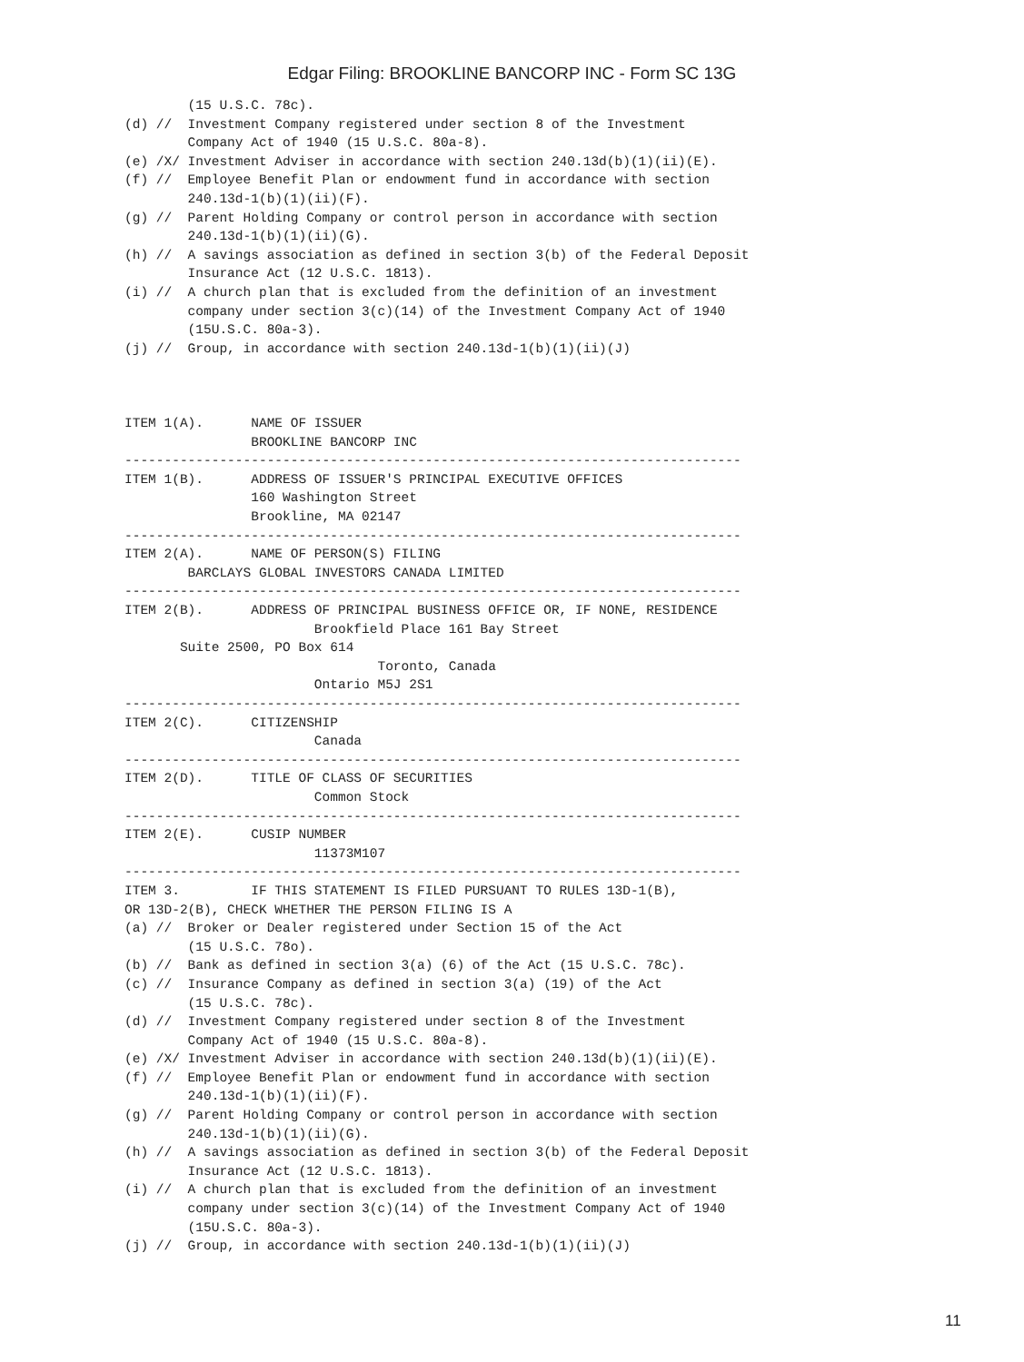Edgar Filing: BROOKLINE BANCORP INC - Form SC 13G
        (15 U.S.C. 78c).
(d) //  Investment Company registered under section 8 of the Investment
        Company Act of 1940 (15 U.S.C. 80a-8).
(e) /X/ Investment Adviser in accordance with section 240.13d(b)(1)(ii)(E).
(f) //  Employee Benefit Plan or endowment fund in accordance with section
        240.13d-1(b)(1)(ii)(F).
(g) //  Parent Holding Company or control person in accordance with section
        240.13d-1(b)(1)(ii)(G).
(h) //  A savings association as defined in section 3(b) of the Federal Deposit
        Insurance Act (12 U.S.C. 1813).
(i) //  A church plan that is excluded from the definition of an investment
        company under section 3(c)(14) of the Investment Company Act of 1940
        (15U.S.C. 80a-3).
(j) //  Group, in accordance with section 240.13d-1(b)(1)(ii)(J)



ITEM 1(A).      NAME OF ISSUER
                BROOKLINE BANCORP INC
------------------------------------------------------------------------------
ITEM 1(B).      ADDRESS OF ISSUER'S PRINCIPAL EXECUTIVE OFFICES
                160 Washington Street
                Brookline, MA 02147
------------------------------------------------------------------------------
ITEM 2(A).      NAME OF PERSON(S) FILING
        BARCLAYS GLOBAL INVESTORS CANADA LIMITED
------------------------------------------------------------------------------
ITEM 2(B).      ADDRESS OF PRINCIPAL BUSINESS OFFICE OR, IF NONE, RESIDENCE
                        Brookfield Place 161 Bay Street
       Suite 2500, PO Box 614
                                Toronto, Canada
                        Ontario M5J 2S1
------------------------------------------------------------------------------
ITEM 2(C).      CITIZENSHIP
                        Canada
------------------------------------------------------------------------------
ITEM 2(D).      TITLE OF CLASS OF SECURITIES
                        Common Stock
------------------------------------------------------------------------------
ITEM 2(E).      CUSIP NUMBER
                        11373M107
------------------------------------------------------------------------------
ITEM 3.         IF THIS STATEMENT IS FILED PURSUANT TO RULES 13D-1(B),
OR 13D-2(B), CHECK WHETHER THE PERSON FILING IS A
(a) //  Broker or Dealer registered under Section 15 of the Act
        (15 U.S.C. 78o).
(b) //  Bank as defined in section 3(a) (6) of the Act (15 U.S.C. 78c).
(c) //  Insurance Company as defined in section 3(a) (19) of the Act
        (15 U.S.C. 78c).
(d) //  Investment Company registered under section 8 of the Investment
        Company Act of 1940 (15 U.S.C. 80a-8).
(e) /X/ Investment Adviser in accordance with section 240.13d(b)(1)(ii)(E).
(f) //  Employee Benefit Plan or endowment fund in accordance with section
        240.13d-1(b)(1)(ii)(F).
(g) //  Parent Holding Company or control person in accordance with section
        240.13d-1(b)(1)(ii)(G).
(h) //  A savings association as defined in section 3(b) of the Federal Deposit
        Insurance Act (12 U.S.C. 1813).
(i) //  A church plan that is excluded from the definition of an investment
        company under section 3(c)(14) of the Investment Company Act of 1940
        (15U.S.C. 80a-3).
(j) //  Group, in accordance with section 240.13d-1(b)(1)(ii)(J)
11